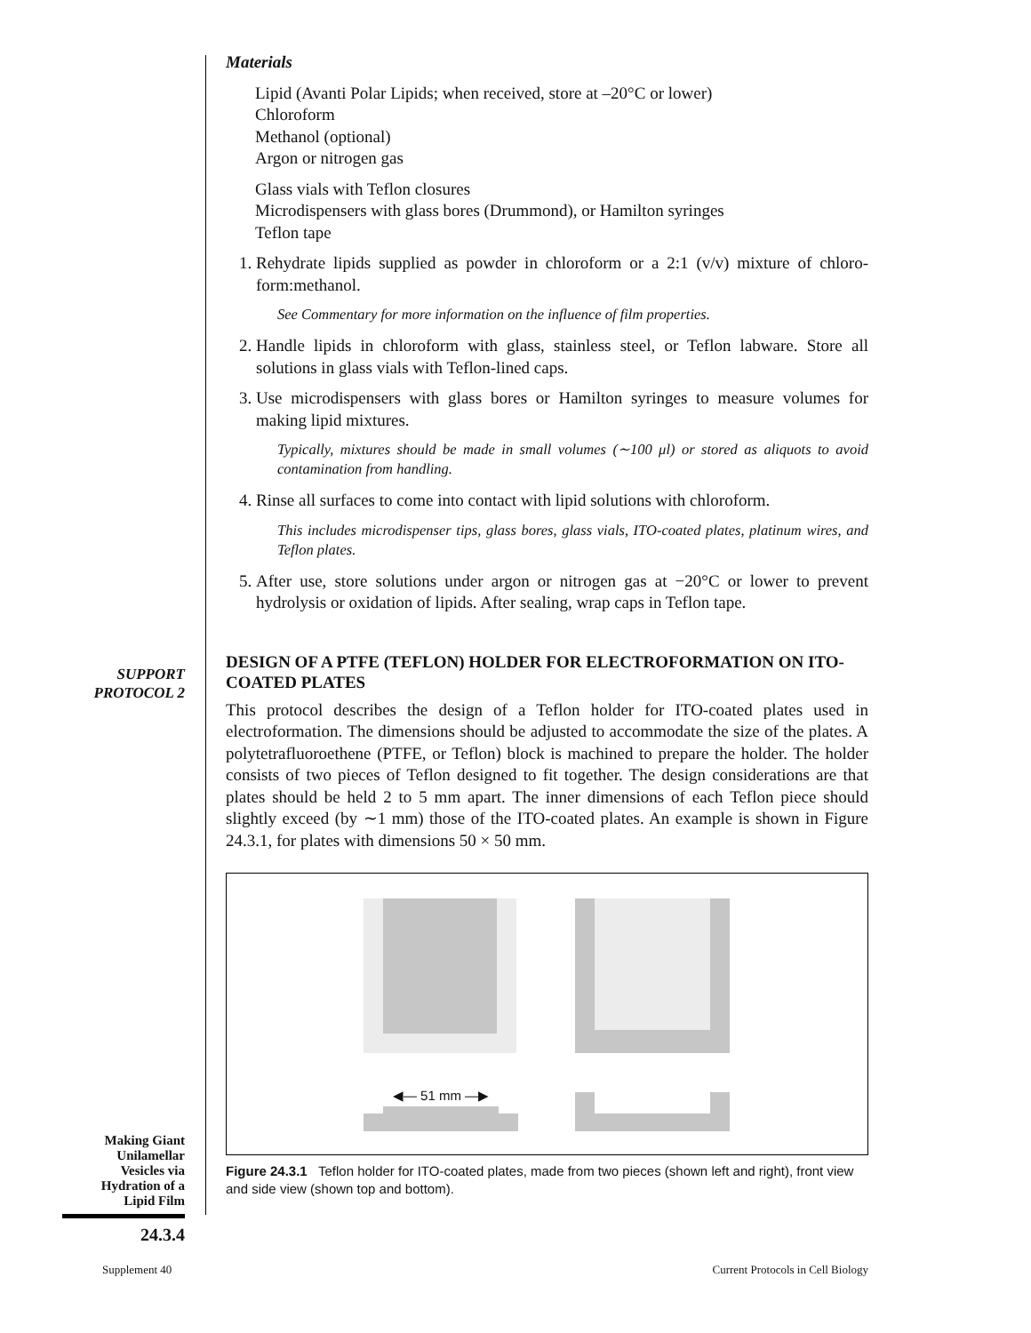SUPPORT
PROTOCOL 2
Making Giant
Unilamellar
Vesicles via
Hydration of a
Lipid Film
24.3.4
Materials
Lipid (Avanti Polar Lipids; when received, store at –20°C or lower)
Chloroform
Methanol (optional)
Argon or nitrogen gas
Glass vials with Teflon closures
Microdispensers with glass bores (Drummond), or Hamilton syringes
Teflon tape
1. Rehydrate lipids supplied as powder in chloroform or a 2:1 (v/v) mixture of chloro-form:methanol.
See Commentary for more information on the influence of film properties.
2. Handle lipids in chloroform with glass, stainless steel, or Teflon labware. Store all solutions in glass vials with Teflon-lined caps.
3. Use microdispensers with glass bores or Hamilton syringes to measure volumes for making lipid mixtures.
Typically, mixtures should be made in small volumes (∼100 μl) or stored as aliquots to avoid contamination from handling.
4. Rinse all surfaces to come into contact with lipid solutions with chloroform.
This includes microdispenser tips, glass bores, glass vials, ITO-coated plates, platinum wires, and Teflon plates.
5. After use, store solutions under argon or nitrogen gas at −20°C or lower to prevent hydrolysis or oxidation of lipids. After sealing, wrap caps in Teflon tape.
DESIGN OF A PTFE (TEFLON) HOLDER FOR ELECTROFORMATION ON ITO-COATED PLATES
This protocol describes the design of a Teflon holder for ITO-coated plates used in electroformation. The dimensions should be adjusted to accommodate the size of the plates. A polytetrafluoroethene (PTFE, or Teflon) block is machined to prepare the holder. The holder consists of two pieces of Teflon designed to fit together. The design considerations are that plates should be held 2 to 5 mm apart. The inner dimensions of each Teflon piece should slightly exceed (by ∼1 mm) those of the ITO-coated plates. An example is shown in Figure 24.3.1, for plates with dimensions 50 × 50 mm.
◀— 51 mm —▶
Figure 24.3.1 Teflon holder for ITO-coated plates, made from two pieces (shown left and right), front view and side view (shown top and bottom).
Supplement 40
Current Protocols in Cell Biology